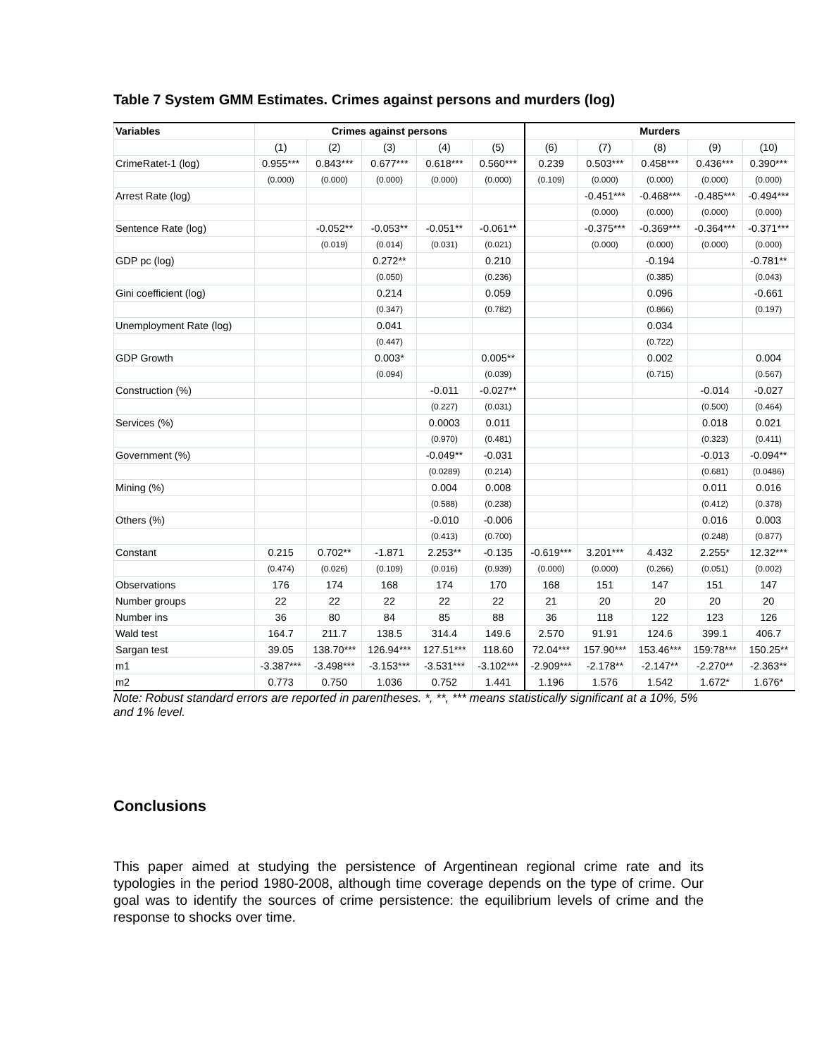Table 7 System GMM Estimates. Crimes against persons and murders (log)
| Variables | Crimes against persons | | | | | Murders | | | | |
| --- | --- | --- | --- | --- | --- | --- | --- | --- | --- | --- |
| | (1) | (2) | (3) | (4) | (5) | (6) | (7) | (8) | (9) | (10) |
| CrimeRatet-1 (log) | 0.955*** | 0.843*** | 0.677*** | 0.618*** | 0.560*** | 0.239 | 0.503*** | 0.458*** | 0.436*** | 0.390*** |
| | (0.000) | (0.000) | (0.000) | (0.000) | (0.000) | (0.109) | (0.000) | (0.000) | (0.000) | (0.000) |
| Arrest Rate (log) | | | | | | | -0.451*** | -0.468*** | -0.485*** | -0.494*** |
| | | | | | | | (0.000) | (0.000) | (0.000) | (0.000) |
| Sentence Rate (log) | | -0.052** | -0.053** | -0.051** | -0.061** | | -0.375*** | -0.369*** | -0.364*** | -0.371*** |
| | | (0.019) | (0.014) | (0.031) | (0.021) | | (0.000) | (0.000) | (0.000) | (0.000) |
| GDP pc (log) | | | 0.272** | | 0.210 | | | -0.194 | | -0.781** |
| | | | (0.050) | | (0.236) | | | (0.385) | | (0.043) |
| Gini coefficient (log) | | | 0.214 | | 0.059 | | | 0.096 | | -0.661 |
| | | | (0.347) | | (0.782) | | | (0.866) | | (0.197) |
| Unemployment Rate (log) | | | 0.041 | | | | | 0.034 | | |
| | | | (0.447) | | | | | (0.722) | | |
| GDP Growth | | | 0.003* | | 0.005** | | | 0.002 | | 0.004 |
| | | | (0.094) | | (0.039) | | | (0.715) | | (0.567) |
| Construction (%) | | | | -0.011 | -0.027** | | | | -0.014 | -0.027 |
| | | | | (0.227) | (0.031) | | | | (0.500) | (0.464) |
| Services (%) | | | | 0.0003 | 0.011 | | | | 0.018 | 0.021 |
| | | | | (0.970) | (0.481) | | | | (0.323) | (0.411) |
| Government (%) | | | | -0.049** | -0.031 | | | | -0.013 | -0.094** |
| | | | | (0.0289) | (0.214) | | | | (0.681) | (0.0486) |
| Mining (%) | | | | 0.004 | 0.008 | | | | 0.011 | 0.016 |
| | | | | (0.588) | (0.238) | | | | (0.412) | (0.378) |
| Others (%) | | | | -0.010 | -0.006 | | | | 0.016 | 0.003 |
| | | | | (0.413) | (0.700) | | | | (0.248) | (0.877) |
| Constant | 0.215 | 0.702** | -1.871 | 2.253** | -0.135 | -0.619*** | 3.201*** | 4.432 | 2.255* | 12.32*** |
| | (0.474) | (0.026) | (0.109) | (0.016) | (0.939) | (0.000) | (0.000) | (0.266) | (0.051) | (0.002) |
| Observations | 176 | 174 | 168 | 174 | 170 | 168 | 151 | 147 | 151 | 147 |
| Number groups | 22 | 22 | 22 | 22 | 22 | 21 | 20 | 20 | 20 | 20 |
| Number ins | 36 | 80 | 84 | 85 | 88 | 36 | 118 | 122 | 123 | 126 |
| Wald test | 164.7 | 211.7 | 138.5 | 314.4 | 149.6 | 2.570 | 91.91 | 124.6 | 399.1 | 406.7 |
| Sargan test | 39.05 | 138.70*** | 126.94*** | 127.51*** | 118.60 | 72.04*** | 157.90*** | 153.46*** | 159:78*** | 150.25** |
| m1 | -3.387*** | -3.498*** | -3.153*** | -3.531*** | -3.102*** | -2.909*** | -2.178** | -2.147** | -2.270** | -2.363** |
| m2 | 0.773 | 0.750 | 1.036 | 0.752 | 1.441 | 1.196 | 1.576 | 1.542 | 1.672* | 1.676* |
Note: Robust standard errors are reported in parentheses. *, **, *** means statistically significant at a 10%, 5% and 1% level.
Conclusions
This paper aimed at studying the persistence of Argentinean regional crime rate and its typologies in the period 1980-2008, although time coverage depends on the type of crime. Our goal was to identify the sources of crime persistence: the equilibrium levels of crime and the response to shocks over time.